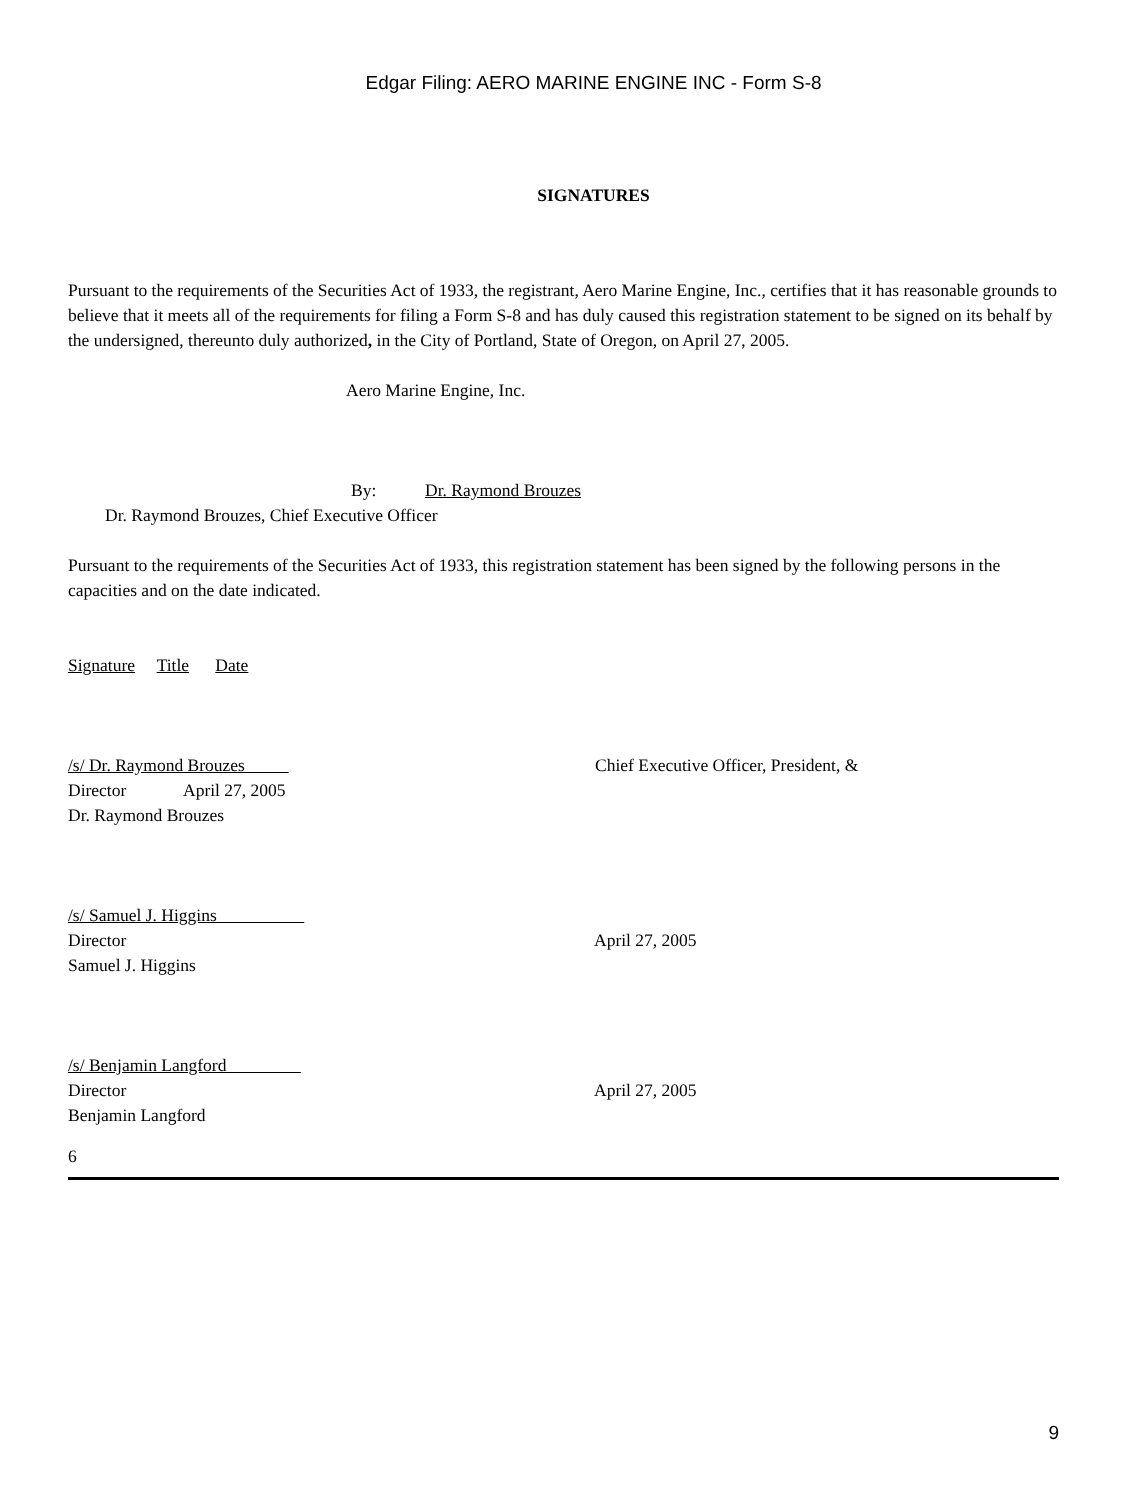Edgar Filing: AERO MARINE ENGINE INC - Form S-8
SIGNATURES
Pursuant to the requirements of the Securities Act of 1933, the registrant, Aero Marine Engine, Inc., certifies that it has reasonable grounds to believe that it meets all of the requirements for filing a Form S-8 and has duly caused this registration statement to be signed on its behalf by the undersigned, thereunto duly authorized, in the City of Portland, State of Oregon, on April 27, 2005.
Aero Marine Engine, Inc.
By: Dr. Raymond Brouzes
Dr. Raymond Brouzes, Chief Executive Officer
Pursuant to the requirements of the Securities Act of 1933, this registration statement has been signed by the following persons in the capacities and on the date indicated.
Signature Title Date
/s/ Dr. Raymond Brouzes Chief Executive Officer, President, &
Director April 27, 2005
Dr. Raymond Brouzes
/s/ Samuel J. Higgins
Director April 27, 2005
Samuel J. Higgins
/s/ Benjamin Langford
Director April 27, 2005
Benjamin Langford
6
9